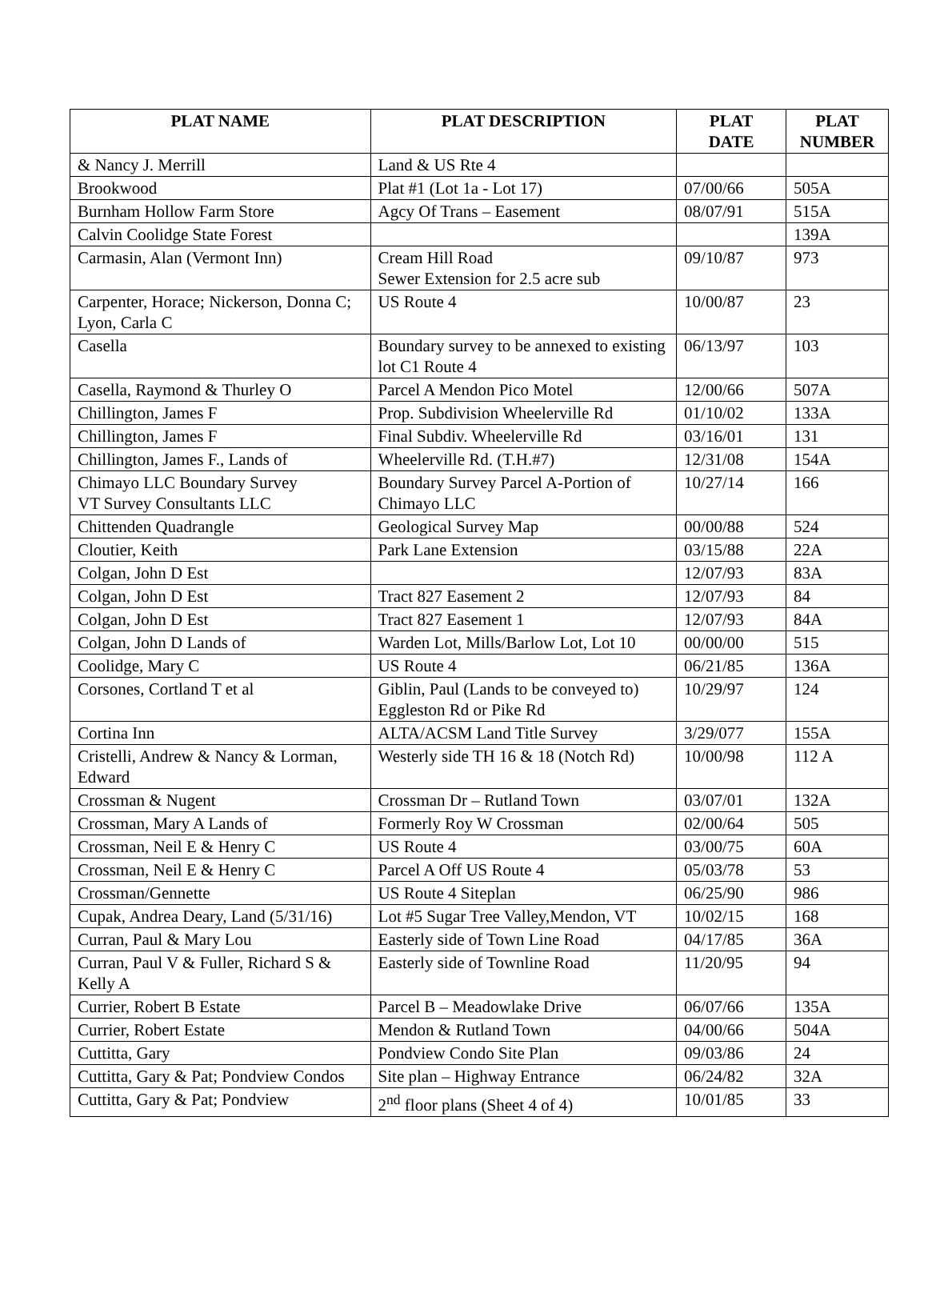| PLAT NAME | PLAT DESCRIPTION | PLAT DATE | PLAT NUMBER |
| --- | --- | --- | --- |
| & Nancy J. Merrill | Land & US Rte 4 | | |
| Brookwood | Plat #1 (Lot 1a - Lot 17) | 07/00/66 | 505A |
| Burnham Hollow Farm Store | Agcy Of Trans – Easement | 08/07/91 | 515A |
| Calvin Coolidge State Forest | | | 139A |
| Carmasin, Alan (Vermont Inn) | Cream Hill Road Sewer Extension for 2.5 acre sub | 09/10/87 | 973 |
| Carpenter, Horace; Nickerson, Donna C; Lyon, Carla C | US Route 4 | 10/00/87 | 23 |
| Casella | Boundary survey to be annexed to existing lot C1 Route 4 | 06/13/97 | 103 |
| Casella, Raymond & Thurley O | Parcel A Mendon Pico Motel | 12/00/66 | 507A |
| Chillington, James F | Prop. Subdivision Wheelerville Rd | 01/10/02 | 133A |
| Chillington, James F | Final Subdiv. Wheelerville Rd | 03/16/01 | 131 |
| Chillington, James F., Lands of | Wheelerville Rd. (T.H.#7) | 12/31/08 | 154A |
| Chimayo LLC Boundary Survey VT Survey Consultants LLC | Boundary Survey Parcel A-Portion of Chimayo LLC | 10/27/14 | 166 |
| Chittenden Quadrangle | Geological Survey Map | 00/00/88 | 524 |
| Cloutier, Keith | Park Lane Extension | 03/15/88 | 22A |
| Colgan, John D Est | | 12/07/93 | 83A |
| Colgan, John D Est | Tract 827 Easement 2 | 12/07/93 | 84 |
| Colgan, John D Est | Tract 827 Easement 1 | 12/07/93 | 84A |
| Colgan, John D Lands of | Warden Lot, Mills/Barlow Lot, Lot 10 | 00/00/00 | 515 |
| Coolidge, Mary C | US Route 4 | 06/21/85 | 136A |
| Corsones, Cortland T et al | Giblin, Paul (Lands to be conveyed to) Eggleston Rd or Pike Rd | 10/29/97 | 124 |
| Cortina Inn | ALTA/ACSM Land Title Survey | 3/29/077 | 155A |
| Cristelli, Andrew & Nancy & Lorman, Edward | Westerly side TH 16 & 18 (Notch Rd) | 10/00/98 | 112 A |
| Crossman & Nugent | Crossman Dr – Rutland Town | 03/07/01 | 132A |
| Crossman, Mary A Lands of | Formerly Roy W Crossman | 02/00/64 | 505 |
| Crossman, Neil E & Henry C | US Route 4 | 03/00/75 | 60A |
| Crossman, Neil E & Henry C | Parcel A Off US Route 4 | 05/03/78 | 53 |
| Crossman/Gennette | US Route 4 Siteplan | 06/25/90 | 986 |
| Cupak, Andrea Deary, Land (5/31/16) | Lot #5 Sugar Tree Valley,Mendon, VT | 10/02/15 | 168 |
| Curran, Paul & Mary Lou | Easterly side of Town Line Road | 04/17/85 | 36A |
| Curran, Paul V & Fuller, Richard S & Kelly A | Easterly side of Townline Road | 11/20/95 | 94 |
| Currier, Robert B Estate | Parcel B – Meadowlake Drive | 06/07/66 | 135A |
| Currier, Robert Estate | Mendon & Rutland Town | 04/00/66 | 504A |
| Cuttitta, Gary | Pondview Condo Site Plan | 09/03/86 | 24 |
| Cuttitta, Gary & Pat; Pondview Condos | Site plan – Highway Entrance | 06/24/82 | 32A |
| Cuttitta, Gary & Pat; Pondview | 2<sup>nd</sup> floor plans (Sheet 4 of 4) | 10/01/85 | 33 |